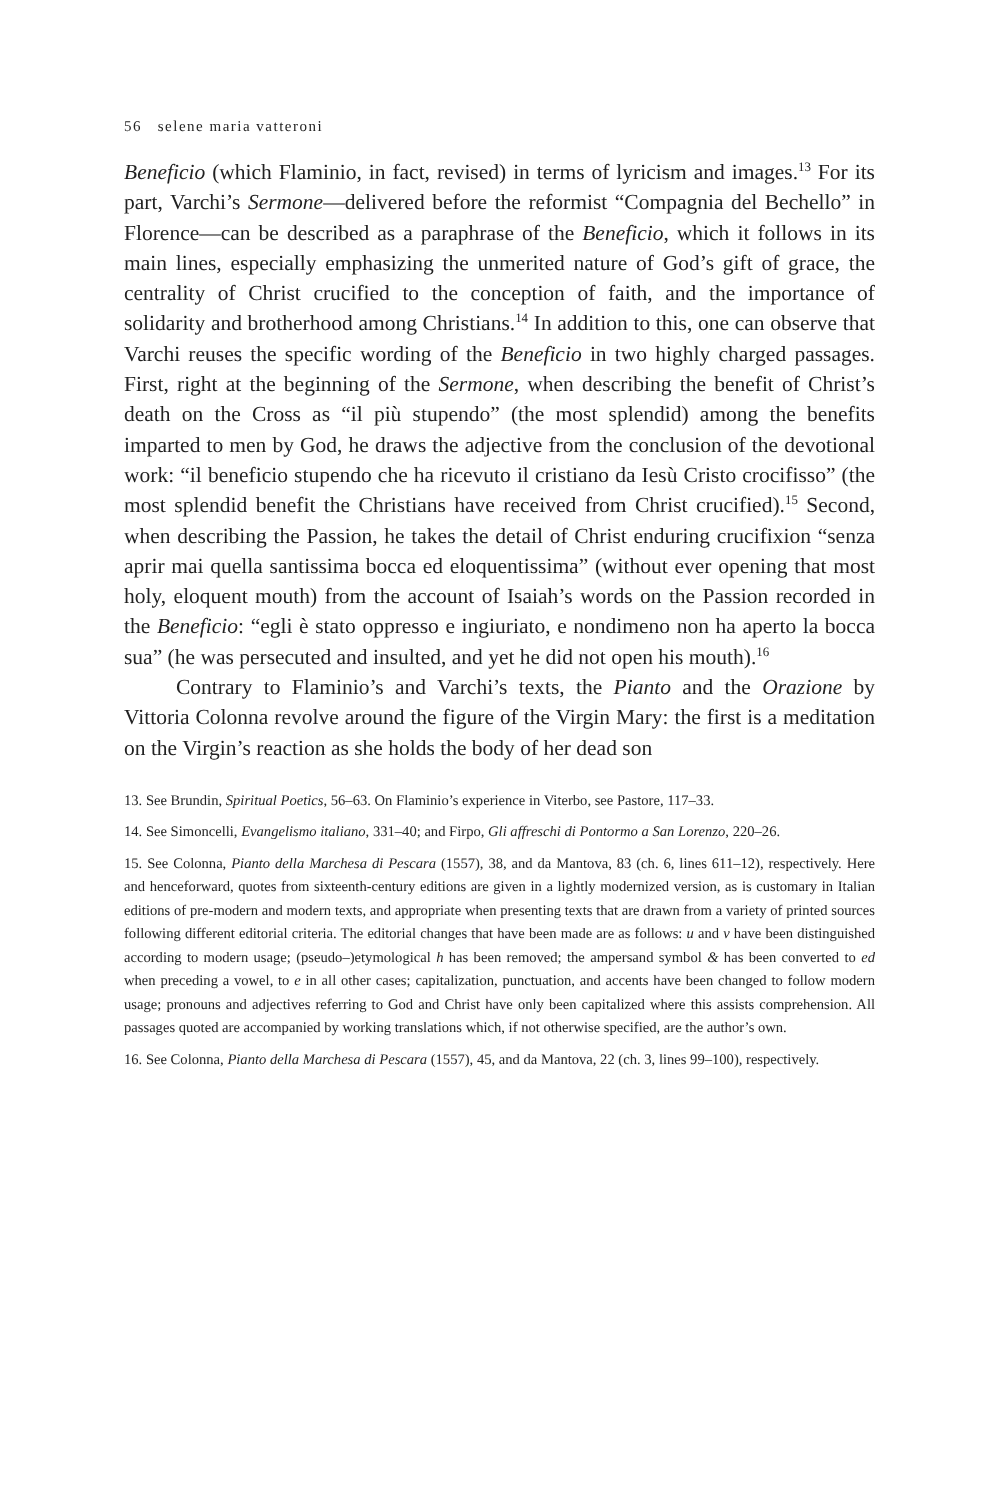56 selene maria vatteroni
Beneficio (which Flaminio, in fact, revised) in terms of lyricism and images.<sup>13</sup> For its part, Varchi’s Sermone—delivered before the reformist “Compagnia del Bechello” in Florence—can be described as a paraphrase of the Beneficio, which it follows in its main lines, especially emphasizing the unmerited nature of God’s gift of grace, the centrality of Christ crucified to the conception of faith, and the importance of solidarity and brotherhood among Christians.<sup>14</sup> In addition to this, one can observe that Varchi reuses the specific wording of the Beneficio in two highly charged passages. First, right at the beginning of the Sermone, when describing the benefit of Christ’s death on the Cross as “il più stupendo” (the most splendid) among the benefits imparted to men by God, he draws the adjective from the conclusion of the devotional work: “il beneficio stupendo che ha ricevuto il cristiano da Iesù Cristo crocifisso” (the most splendid benefit the Christians have received from Christ crucified).<sup>15</sup> Second, when describing the Passion, he takes the detail of Christ enduring crucifixion “senza aprir mai quella santissima bocca ed eloquentissima” (without ever opening that most holy, eloquent mouth) from the account of Isaiah’s words on the Passion recorded in the Beneficio: “egli è stato oppresso e ingiuriato, e nondimeno non ha aperto la bocca sua” (he was persecuted and insulted, and yet he did not open his mouth).<sup>16</sup>
Contrary to Flaminio’s and Varchi’s texts, the Pianto and the Orazione by Vittoria Colonna revolve around the figure of the Virgin Mary: the first is a meditation on the Virgin’s reaction as she holds the body of her dead son
13. See Brundin, Spiritual Poetics, 56–63. On Flaminio’s experience in Viterbo, see Pastore, 117–33.
14. See Simoncelli, Evangelismo italiano, 331–40; and Firpo, Gli affreschi di Pontormo a San Lorenzo, 220–26.
15. See Colonna, Pianto della Marchesa di Pescara (1557), 38, and da Mantova, 83 (ch. 6, lines 611–12), respectively. Here and henceforward, quotes from sixteenth-century editions are given in a lightly modernized version, as is customary in Italian editions of pre-modern and modern texts, and appropriate when presenting texts that are drawn from a variety of printed sources following different editorial criteria. The editorial changes that have been made are as follows: u and v have been distinguished according to modern usage; (pseudo–)etymological h has been removed; the ampersand symbol & has been converted to ed when preceding a vowel, to e in all other cases; capitalization, punctuation, and accents have been changed to follow modern usage; pronouns and adjectives referring to God and Christ have only been capitalized where this assists comprehension. All passages quoted are accompanied by working translations which, if not otherwise specified, are the author’s own.
16. See Colonna, Pianto della Marchesa di Pescara (1557), 45, and da Mantova, 22 (ch. 3, lines 99–100), respectively.